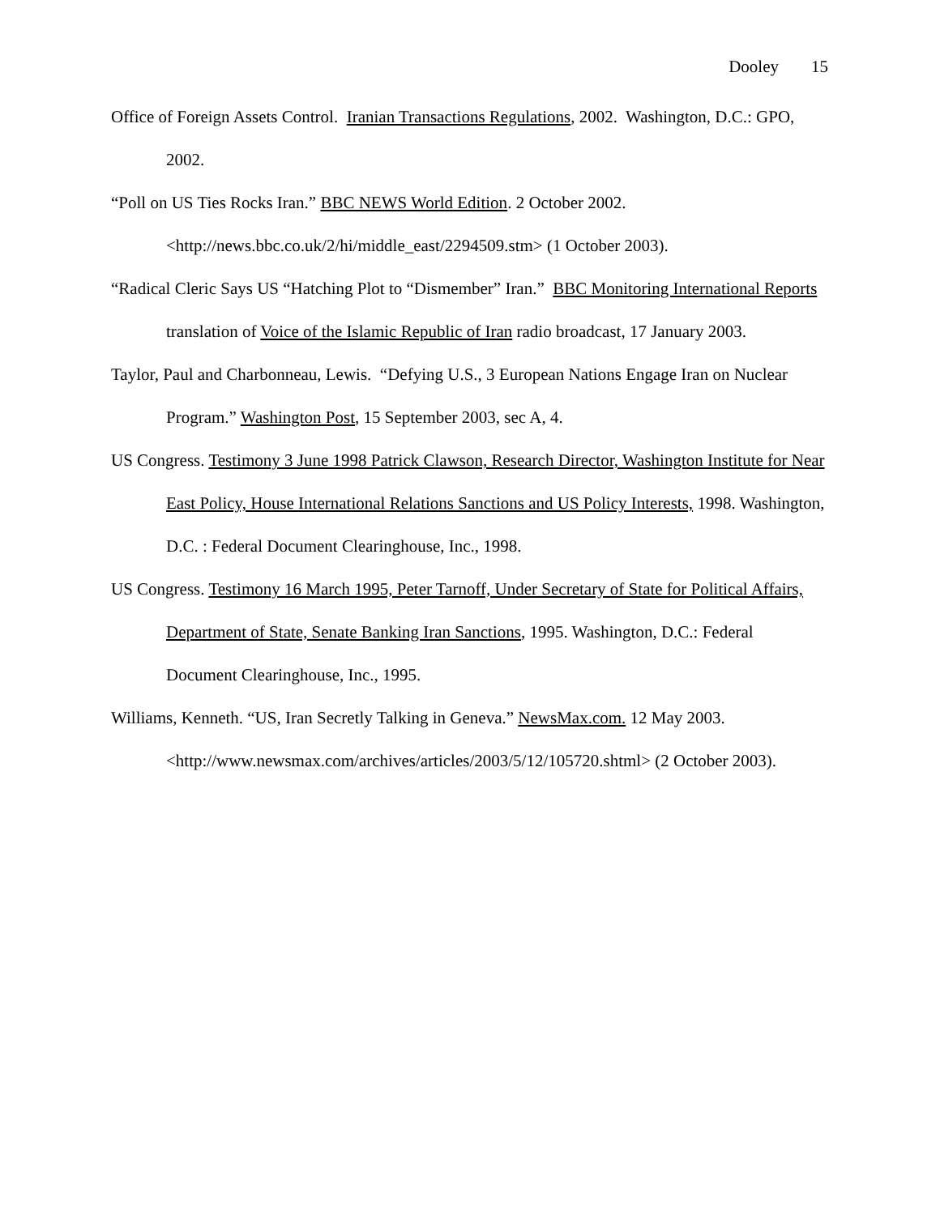Dooley 15
Office of Foreign Assets Control. Iranian Transactions Regulations, 2002. Washington, D.C.: GPO, 2002.
“Poll on US Ties Rocks Iran.” BBC NEWS World Edition. 2 October 2002. <http://news.bbc.co.uk/2/hi/middle_east/2294509.stm> (1 October 2003).
“Radical Cleric Says US “Hatching Plot to “Dismember” Iran.” BBC Monitoring International Reports translation of Voice of the Islamic Republic of Iran radio broadcast, 17 January 2003.
Taylor, Paul and Charbonneau, Lewis. “Defying U.S., 3 European Nations Engage Iran on Nuclear Program.” Washington Post, 15 September 2003, sec A, 4.
US Congress. Testimony 3 June 1998 Patrick Clawson, Research Director, Washington Institute for Near East Policy, House International Relations Sanctions and US Policy Interests, 1998. Washington, D.C. : Federal Document Clearinghouse, Inc., 1998.
US Congress. Testimony 16 March 1995, Peter Tarnoff, Under Secretary of State for Political Affairs, Department of State, Senate Banking Iran Sanctions, 1995. Washington, D.C.: Federal Document Clearinghouse, Inc., 1995.
Williams, Kenneth. “US, Iran Secretly Talking in Geneva.” NewsMax.com. 12 May 2003. <http://www.newsmax.com/archives/articles/2003/5/12/105720.shtml> (2 October 2003).